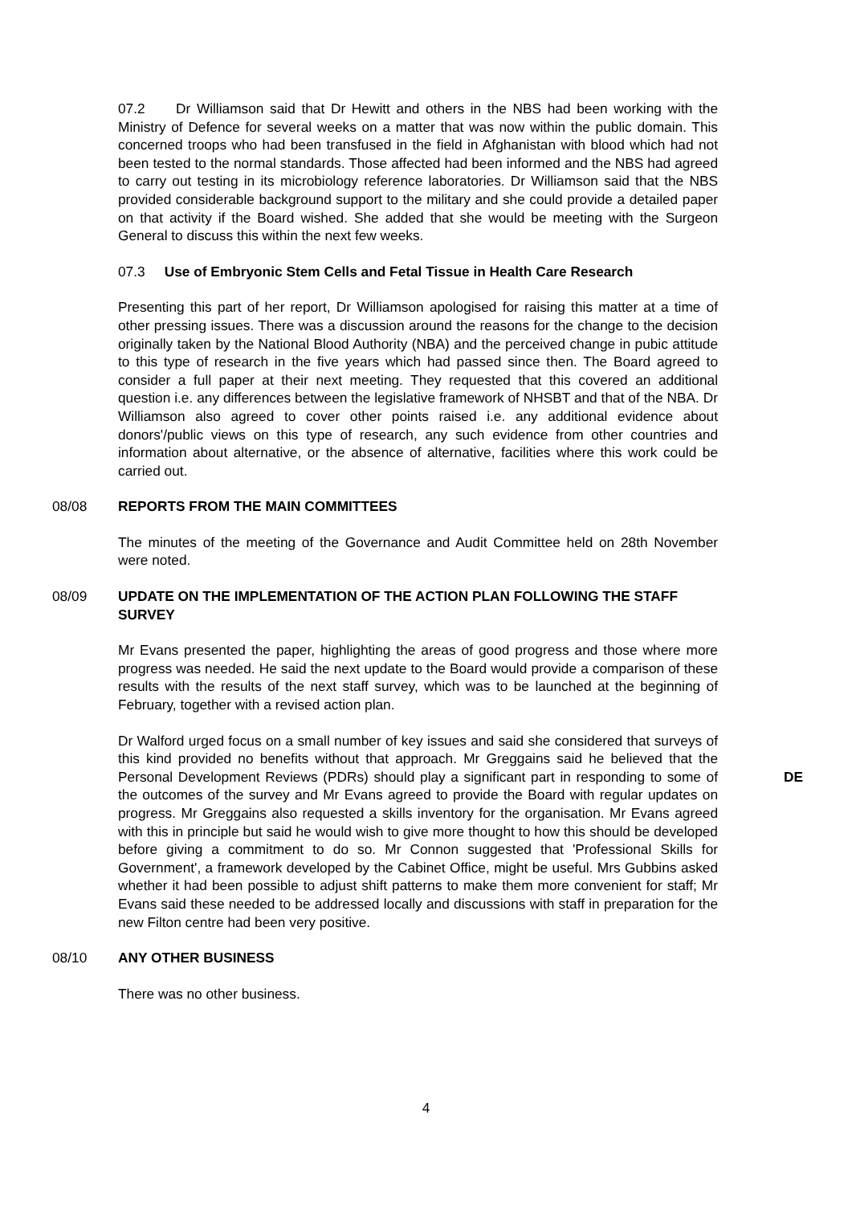07.2 Dr Williamson said that Dr Hewitt and others in the NBS had been working with the Ministry of Defence for several weeks on a matter that was now within the public domain. This concerned troops who had been transfused in the field in Afghanistan with blood which had not been tested to the normal standards. Those affected had been informed and the NBS had agreed to carry out testing in its microbiology reference laboratories. Dr Williamson said that the NBS provided considerable background support to the military and she could provide a detailed paper on that activity if the Board wished. She added that she would be meeting with the Surgeon General to discuss this within the next few weeks.
07.3 Use of Embryonic Stem Cells and Fetal Tissue in Health Care Research
Presenting this part of her report, Dr Williamson apologised for raising this matter at a time of other pressing issues. There was a discussion around the reasons for the change to the decision originally taken by the National Blood Authority (NBA) and the perceived change in pubic attitude to this type of research in the five years which had passed since then. The Board agreed to consider a full paper at their next meeting. They requested that this covered an additional question i.e. any differences between the legislative framework of NHSBT and that of the NBA. Dr Williamson also agreed to cover other points raised i.e. any additional evidence about donors'/public views on this type of research, any such evidence from other countries and information about alternative, or the absence of alternative, facilities where this work could be carried out.
08/08 REPORTS FROM THE MAIN COMMITTEES
The minutes of the meeting of the Governance and Audit Committee held on 28th November were noted.
08/09 UPDATE ON THE IMPLEMENTATION OF THE ACTION PLAN FOLLOWING THE STAFF SURVEY
Mr Evans presented the paper, highlighting the areas of good progress and those where more progress was needed. He said the next update to the Board would provide a comparison of these results with the results of the next staff survey, which was to be launched at the beginning of February, together with a revised action plan.
Dr Walford urged focus on a small number of key issues and said she considered that surveys of this kind provided no benefits without that approach. Mr Greggains said he believed that the Personal Development Reviews (PDRs) should play a significant part in responding to some of the outcomes of the survey and Mr Evans agreed to provide the Board with regular updates on progress. Mr Greggains also requested a skills inventory for the organisation. Mr Evans agreed with this in principle but said he would wish to give more thought to how this should be developed before giving a commitment to do so. Mr Connon suggested that 'Professional Skills for Government', a framework developed by the Cabinet Office, might be useful. Mrs Gubbins asked whether it had been possible to adjust shift patterns to make them more convenient for staff; Mr Evans said these needed to be addressed locally and discussions with staff in preparation for the new Filton centre had been very positive.
DE
08/10 ANY OTHER BUSINESS
There was no other business.
4